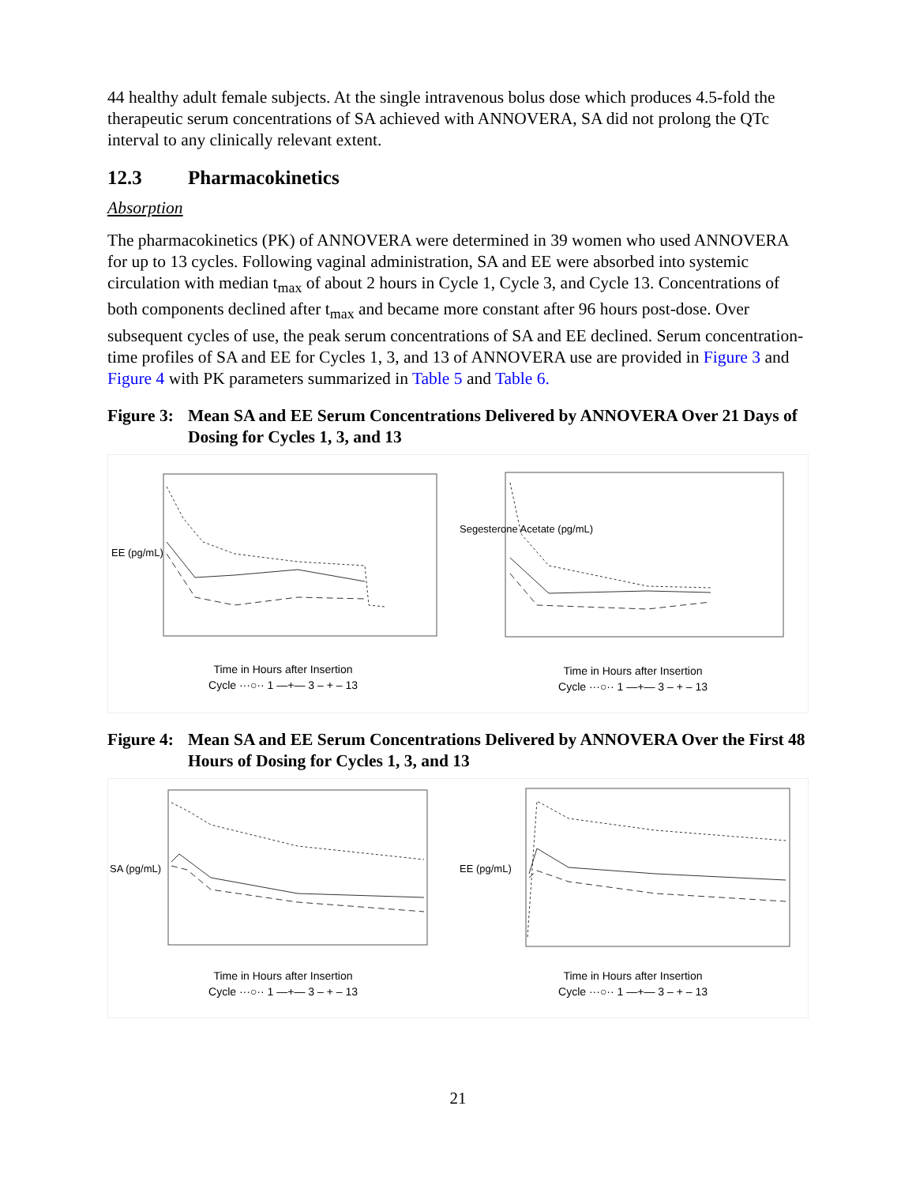44 healthy adult female subjects. At the single intravenous bolus dose which produces 4.5-fold the therapeutic serum concentrations of SA achieved with ANNOVERA, SA did not prolong the QTc interval to any clinically relevant extent.
12.3 Pharmacokinetics
Absorption
The pharmacokinetics (PK) of ANNOVERA were determined in 39 women who used ANNOVERA for up to 13 cycles. Following vaginal administration, SA and EE were absorbed into systemic circulation with median t<sub>max</sub> of about 2 hours in Cycle 1, Cycle 3, and Cycle 13. Concentrations of both components declined after t<sub>max</sub> and became more constant after 96 hours post-dose. Over subsequent cycles of use, the peak serum concentrations of SA and EE declined. Serum concentration-time profiles of SA and EE for Cycles 1, 3, and 13 of ANNOVERA use are provided in Figure 3 and Figure 4 with PK parameters summarized in Table 5 and Table 6.
Figure 3:
Mean SA and EE Serum Concentrations Delivered by ANNOVERA Over 21 Days of Dosing for Cycles 1, 3, and 13
Time in Hours after Insertion
Cycle ···○·· 1 —+— 3 – + – 13
EE (pg/mL)
Time in Hours after Insertion
Cycle ···○·· 1 —+— 3 – + – 13
Segesterone Acetate (pg/mL)
Figure 4:
Mean SA and EE Serum Concentrations Delivered by ANNOVERA Over the First 48 Hours of Dosing for Cycles 1, 3, and 13
Time in Hours after Insertion
Cycle ···○·· 1 —+— 3 – + – 13
SA (pg/mL)
Time in Hours after Insertion
Cycle ···○·· 1 —+— 3 – + – 13
EE (pg/mL)
21